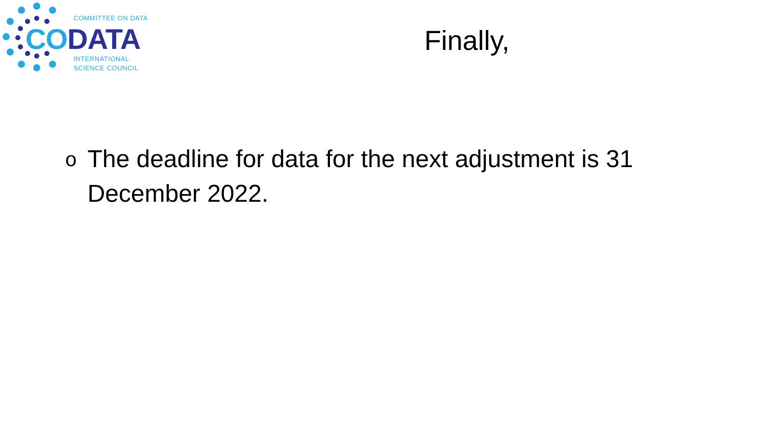COMMITTEE ON DATA
CODATA
INTERNATIONAL
SCIENCE COUNCIL
Finally,
o The deadline for data for the next adjustment is 31 December 2022.